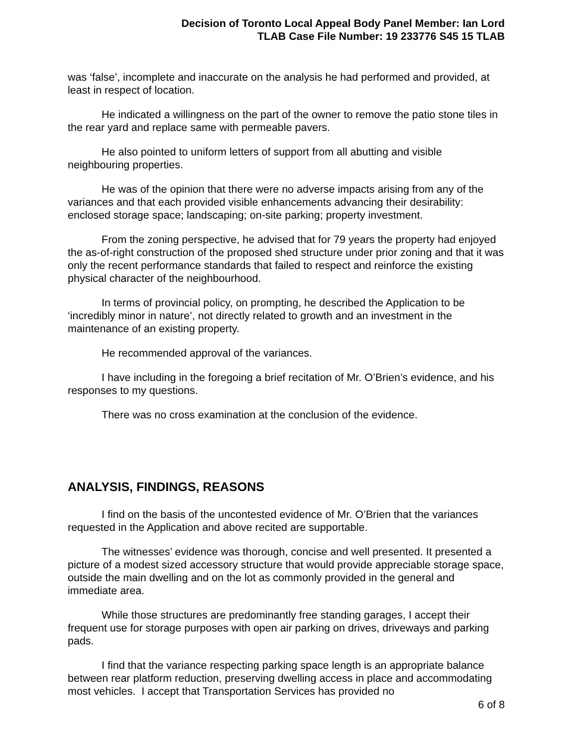Decision of Toronto Local Appeal Body Panel Member: Ian Lord
TLAB Case File Number: 19 233776 S45 15 TLAB
was ‘false’, incomplete and inaccurate on the analysis he had performed and provided, at least in respect of location.
He indicated a willingness on the part of the owner to remove the patio stone tiles in the rear yard and replace same with permeable pavers.
He also pointed to uniform letters of support from all abutting and visible neighbouring properties.
He was of the opinion that there were no adverse impacts arising from any of the variances and that each provided visible enhancements advancing their desirability: enclosed storage space; landscaping; on-site parking; property investment.
From the zoning perspective, he advised that for 79 years the property had enjoyed the as-of-right construction of the proposed shed structure under prior zoning and that it was only the recent performance standards that failed to respect and reinforce the existing physical character of the neighbourhood.
In terms of provincial policy, on prompting, he described the Application to be ‘incredibly minor in nature’, not directly related to growth and an investment in the maintenance of an existing property.
He recommended approval of the variances.
I have including in the foregoing a brief recitation of Mr. O’Brien’s evidence, and his responses to my questions.
There was no cross examination at the conclusion of the evidence.
ANALYSIS, FINDINGS, REASONS
I find on the basis of the uncontested evidence of Mr. O’Brien that the variances requested in the Application and above recited are supportable.
The witnesses’ evidence was thorough, concise and well presented. It presented a picture of a modest sized accessory structure that would provide appreciable storage space, outside the main dwelling and on the lot as commonly provided in the general and immediate area.
While those structures are predominantly free standing garages, I accept their frequent use for storage purposes with open air parking on drives, driveways and parking pads.
I find that the variance respecting parking space length is an appropriate balance between rear platform reduction, preserving dwelling access in place and accommodating most vehicles. I accept that Transportation Services has provided no
6 of 8